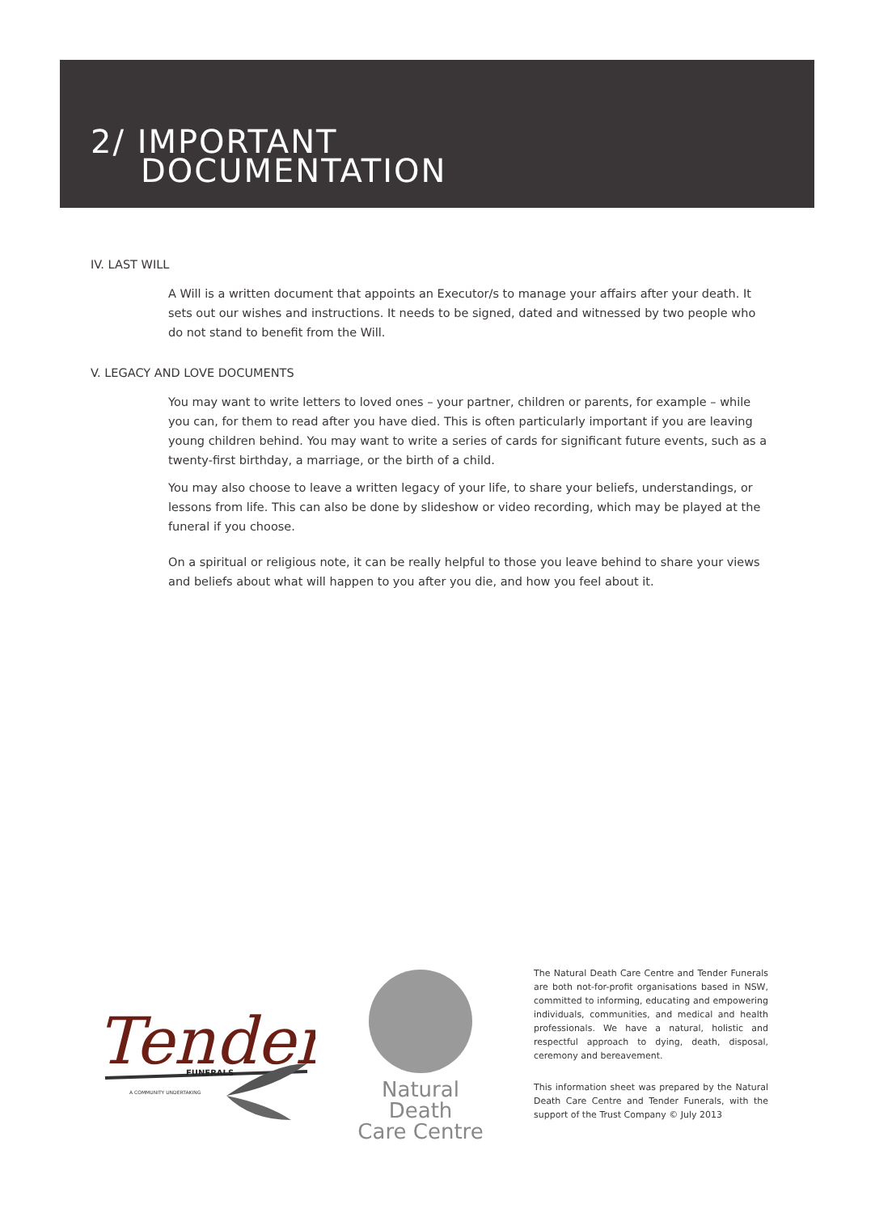2/ IMPORTANT
DOCUMENTATION
IV. LAST WILL
A Will is a written document that appoints an Executor/s to manage your affairs after your death. It sets out our wishes and instructions. It needs to be signed, dated and witnessed by two people who do not stand to benefit from the Will.
V. LEGACY AND LOVE DOCUMENTS
You may want to write letters to loved ones – your partner, children or parents, for example – while you can, for them to read after you have died. This is often particularly important if you are leaving young children behind. You may want to write a series of cards for significant future events, such as a twenty-first birthday, a marriage, or the birth of a child.
You may also choose to leave a written legacy of your life, to share your beliefs, understandings, or lessons from life. This can also be done by slideshow or video recording, which may be played at the funeral if you choose.
On a spiritual or religious note, it can be really helpful to those you leave behind to share your views and beliefs about what will happen to you after you die, and how you feel about it.
Tender
FUNERALS
A COMMUNITY UNDERTAKING
Natural Death
Care Centre
The Natural Death Care Centre and Tender Funerals are both not-for-profit organisations based in NSW, committed to informing, educating and empowering individuals, communities, and medical and health professionals. We have a natural, holistic and respectful approach to dying, death, disposal, ceremony and bereavement.
This information sheet was prepared by the Natural Death Care Centre and Tender Funerals, with the support of the Trust Company © July 2013